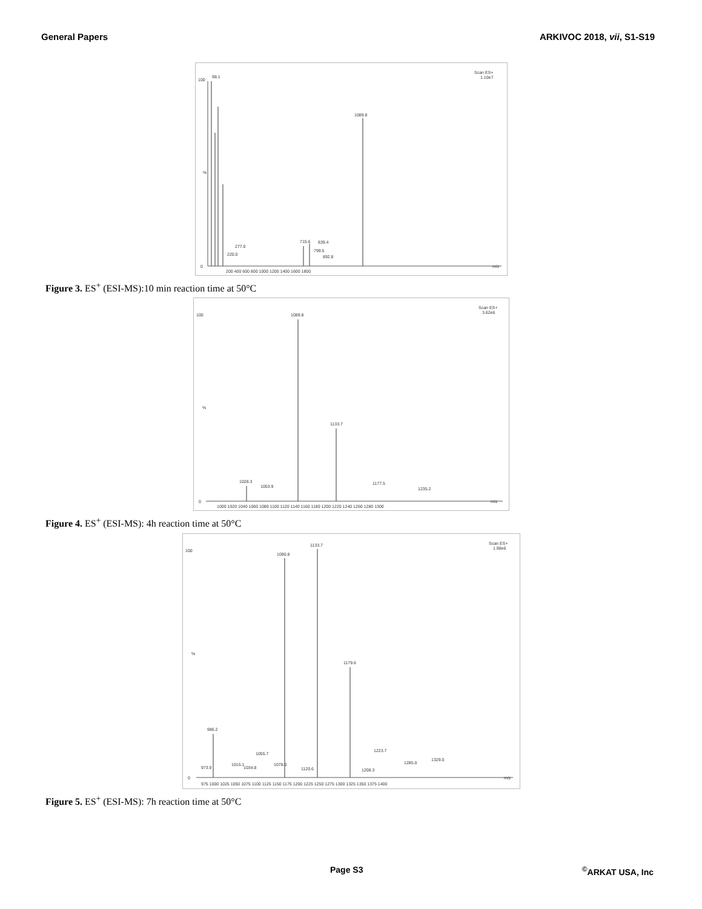General Papers ARKIVOC 2018, vii, S1-S19
100
%
0
Scan ES+
1.10e7
98.1
1089.8
277.0
220.0
715.6
839.4
799.5
892.8
200 400 600 800 1000 1200 1400 1600 1800
m/z
Figure 3. ES<sup>+</sup> (ESI-MS):10 min reaction time at 50°C
100
%
0
Scan ES+
3.62e6
1089.8
1133.7
1028.3
1053.9
1177.5
1235.2
1000 1020 1040 1060 1080 1100 1120 1140 1160 1180 1200 1220 1240 1260 1280 1300
m/z
Figure 4. ES<sup>+</sup> (ESI-MS): 4h reaction time at 50°C
100
%
0
Scan ES+
1.98e6
1090.8
1133.7
1179.6
986.2
1055.7
1223.7
1285.0
1329.0
975 1000 1025 1050 1075 1100 1125 1150 1175 1200 1225 1250 1275 1300 1325 1350 1375 1400
m/z
973.9
1015.1
1034.8
1078.0
1120.6
1208.3
Figure 5. ES<sup>+</sup> (ESI-MS): 7h reaction time at 50°C
Page S3<sup>©</sup>ARKAT USA, Inc